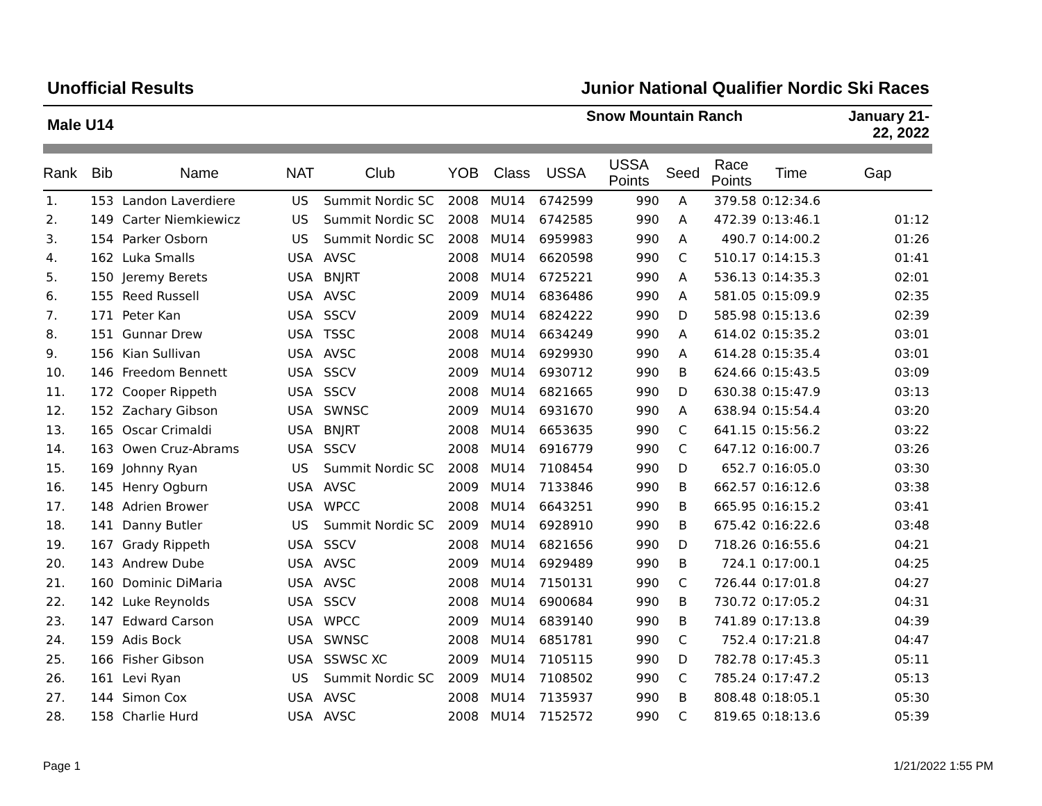Unofficial Results Junior National Qualifier Nordic Ski Races
Male U14
Snow Mountain Ranch January 21-
22, 2022
| Rank | Bib | Name | NAT | Club | YOB | Class | USSA | USSA Points | Seed | Race Points | Time | Gap |
| --- | --- | --- | --- | --- | --- | --- | --- | --- | --- | --- | --- | --- |
| 1. | 153 | Landon Laverdiere | US | Summit Nordic SC | 2008 | MU14 | 6742599 | 990 | A | 379.58 | 0:12:34.6 | |
| 2. | 149 | Carter Niemkiewicz | US | Summit Nordic SC | 2008 | MU14 | 6742585 | 990 | A | 472.39 | 0:13:46.1 | 01:12 |
| 3. | 154 | Parker Osborn | US | Summit Nordic SC | 2008 | MU14 | 6959983 | 990 | A | 490.7 | 0:14:00.2 | 01:26 |
| 4. | 162 | Luka Smalls | USA | AVSC | 2008 | MU14 | 6620598 | 990 | C | 510.17 | 0:14:15.3 | 01:41 |
| 5. | 150 | Jeremy Berets | USA | BNJRT | 2008 | MU14 | 6725221 | 990 | A | 536.13 | 0:14:35.3 | 02:01 |
| 6. | 155 | Reed Russell | USA | AVSC | 2009 | MU14 | 6836486 | 990 | A | 581.05 | 0:15:09.9 | 02:35 |
| 7. | 171 | Peter Kan | USA | SSCV | 2009 | MU14 | 6824222 | 990 | D | 585.98 | 0:15:13.6 | 02:39 |
| 8. | 151 | Gunnar Drew | USA | TSSC | 2008 | MU14 | 6634249 | 990 | A | 614.02 | 0:15:35.2 | 03:01 |
| 9. | 156 | Kian Sullivan | USA | AVSC | 2008 | MU14 | 6929930 | 990 | A | 614.28 | 0:15:35.4 | 03:01 |
| 10. | 146 | Freedom Bennett | USA | SSCV | 2009 | MU14 | 6930712 | 990 | B | 624.66 | 0:15:43.5 | 03:09 |
| 11. | 172 | Cooper Rippeth | USA | SSCV | 2008 | MU14 | 6821665 | 990 | D | 630.38 | 0:15:47.9 | 03:13 |
| 12. | 152 | Zachary Gibson | USA | SWNSC | 2009 | MU14 | 6931670 | 990 | A | 638.94 | 0:15:54.4 | 03:20 |
| 13. | 165 | Oscar Crimaldi | USA | BNJRT | 2008 | MU14 | 6653635 | 990 | C | 641.15 | 0:15:56.2 | 03:22 |
| 14. | 163 | Owen Cruz-Abrams | USA | SSCV | 2008 | MU14 | 6916779 | 990 | C | 647.12 | 0:16:00.7 | 03:26 |
| 15. | 169 | Johnny Ryan | US | Summit Nordic SC | 2008 | MU14 | 7108454 | 990 | D | 652.7 | 0:16:05.0 | 03:30 |
| 16. | 145 | Henry Ogburn | USA | AVSC | 2009 | MU14 | 7133846 | 990 | B | 662.57 | 0:16:12.6 | 03:38 |
| 17. | 148 | Adrien Brower | USA | WPCC | 2008 | MU14 | 6643251 | 990 | B | 665.95 | 0:16:15.2 | 03:41 |
| 18. | 141 | Danny Butler | US | Summit Nordic SC | 2009 | MU14 | 6928910 | 990 | B | 675.42 | 0:16:22.6 | 03:48 |
| 19. | 167 | Grady Rippeth | USA | SSCV | 2008 | MU14 | 6821656 | 990 | D | 718.26 | 0:16:55.6 | 04:21 |
| 20. | 143 | Andrew Dube | USA | AVSC | 2009 | MU14 | 6929489 | 990 | B | 724.1 | 0:17:00.1 | 04:25 |
| 21. | 160 | Dominic DiMaria | USA | AVSC | 2008 | MU14 | 7150131 | 990 | C | 726.44 | 0:17:01.8 | 04:27 |
| 22. | 142 | Luke Reynolds | USA | SSCV | 2008 | MU14 | 6900684 | 990 | B | 730.72 | 0:17:05.2 | 04:31 |
| 23. | 147 | Edward Carson | USA | WPCC | 2009 | MU14 | 6839140 | 990 | B | 741.89 | 0:17:13.8 | 04:39 |
| 24. | 159 | Adis Bock | USA | SWNSC | 2008 | MU14 | 6851781 | 990 | C | 752.4 | 0:17:21.8 | 04:47 |
| 25. | 166 | Fisher Gibson | USA | SSWSC XC | 2009 | MU14 | 7105115 | 990 | D | 782.78 | 0:17:45.3 | 05:11 |
| 26. | 161 | Levi Ryan | US | Summit Nordic SC | 2009 | MU14 | 7108502 | 990 | C | 785.24 | 0:17:47.2 | 05:13 |
| 27. | 144 | Simon Cox | USA | AVSC | 2008 | MU14 | 7135937 | 990 | B | 808.48 | 0:18:05.1 | 05:30 |
| 28. | 158 | Charlie Hurd | USA | AVSC | 2008 | MU14 | 7152572 | 990 | C | 819.65 | 0:18:13.6 | 05:39 |
Page 1 1/21/2022 1:55 PM